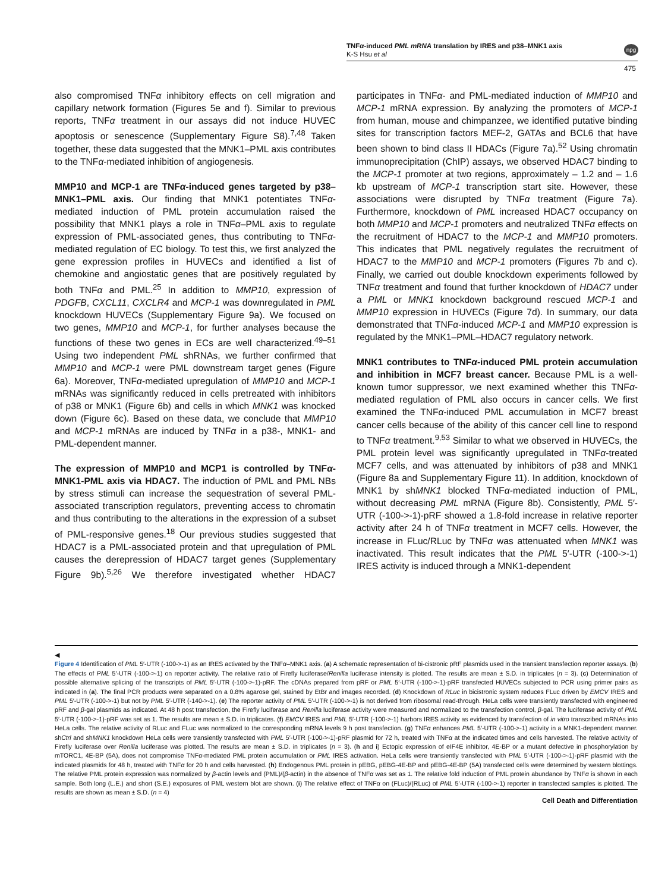TNFα-induced PML mRNA translation by IRES and p38–MNK1 axis
K-S Hsu et al
npg
475
also compromised TNFα inhibitory effects on cell migration and capillary network formation (Figures 5e and f). Similar to previous reports, TNFα treatment in our assays did not induce HUVEC apoptosis or senescence (Supplementary Figure S8).<sup>7,48</sup> Taken together, these data suggested that the MNK1–PML axis contributes to the TNFα-mediated inhibition of angiogenesis.
MMP10 and MCP-1 are TNFα-induced genes targeted by p38–MNK1–PML axis. Our finding that MNK1 potentiates TNFα-mediated induction of PML protein accumulation raised the possibility that MNK1 plays a role in TNFα–PML axis to regulate expression of PML-associated genes, thus contributing to TNFα-mediated regulation of EC biology. To test this, we first analyzed the gene expression profiles in HUVECs and identified a list of chemokine and angiostatic genes that are positively regulated by both TNFα and PML.<sup>25</sup> In addition to MMP10, expression of PDGFB, CXCL11, CXCLR4 and MCP-1 was downregulated in PML knockdown HUVECs (Supplementary Figure 9a). We focused on two genes, MMP10 and MCP-1, for further analyses because the functions of these two genes in ECs are well characterized.<sup>49–51</sup> Using two independent PML shRNAs, we further confirmed that MMP10 and MCP-1 were PML downstream target genes (Figure 6a). Moreover, TNFα-mediated upregulation of MMP10 and MCP-1 mRNAs was significantly reduced in cells pretreated with inhibitors of p38 or MNK1 (Figure 6b) and cells in which MNK1 was knocked down (Figure 6c). Based on these data, we conclude that MMP10 and MCP-1 mRNAs are induced by TNFα in a p38-, MNK1- and PML-dependent manner.
The expression of MMP10 and MCP1 is controlled by TNFα-MNK1-PML axis via HDAC7. The induction of PML and PML NBs by stress stimuli can increase the sequestration of several PML-associated transcription regulators, preventing access to chromatin and thus contributing to the alterations in the expression of a subset of PML-responsive genes.<sup>18</sup> Our previous studies suggested that HDAC7 is a PML-associated protein and that upregulation of PML causes the derepression of HDAC7 target genes (Supplementary Figure 9b).<sup>5,26</sup> We therefore investigated whether HDAC7 participates in TNFα- and PML-mediated induction of MMP10 and MCP-1 mRNA expression. By analyzing the promoters of MCP-1 from human, mouse and chimpanzee, we identified putative binding sites for transcription factors MEF-2, GATAs and BCL6 that have been shown to bind class II HDACs (Figure 7a).<sup>52</sup> Using chromatin immunoprecipitation (ChIP) assays, we observed HDAC7 binding to the MCP-1 promoter at two regions, approximately – 1.2 and – 1.6 kb upstream of MCP-1 transcription start site. However, these associations were disrupted by TNFα treatment (Figure 7a). Furthermore, knockdown of PML increased HDAC7 occupancy on both MMP10 and MCP-1 promoters and neutralized TNFα effects on the recruitment of HDAC7 to the MCP-1 and MMP10 promoters. This indicates that PML negatively regulates the recruitment of HDAC7 to the MMP10 and MCP-1 promoters (Figures 7b and c). Finally, we carried out double knockdown experiments followed by TNFα treatment and found that further knockdown of HDAC7 under a PML or MNK1 knockdown background rescued MCP-1 and MMP10 expression in HUVECs (Figure 7d). In summary, our data demonstrated that TNFα-induced MCP-1 and MMP10 expression is regulated by the MNK1–PML–HDAC7 regulatory network.
MNK1 contributes to TNFα-induced PML protein accumulation and inhibition in MCF7 breast cancer. Because PML is a well-known tumor suppressor, we next examined whether this TNFα-mediated regulation of PML also occurs in cancer cells. We first examined the TNFα-induced PML accumulation in MCF7 breast cancer cells because of the ability of this cancer cell line to respond to TNFα treatment.<sup>9,53</sup> Similar to what we observed in HUVECs, the PML protein level was significantly upregulated in TNFα-treated MCF7 cells, and was attenuated by inhibitors of p38 and MNK1 (Figure 8a and Supplementary Figure 11). In addition, knockdown of MNK1 by shMNK1 blocked TNFα-mediated induction of PML, without decreasing PML mRNA (Figure 8b). Consistently, PML 5′-UTR (-100->-1)-pRF showed a 1.8-fold increase in relative reporter activity after 24 h of TNFα treatment in MCF7 cells. However, the increase in FLuc/RLuc by TNFα was attenuated when MNK1 was inactivated. This result indicates that the PML 5′-UTR (-100->-1) IRES activity is induced through a MNK1-dependent
◀
Figure 4 Identification of PML 5′-UTR (-100->-1) as an IRES activated by the TNFα–MNK1 axis. (a) A schematic representation of bi-cistronic pRF plasmids used in the transient transfection reporter assays. (b) The effects of PML 5′-UTR (-100->-1) on reporter activity. The relative ratio of Firefly luciferase/Renilla luciferase intensity is plotted. The results are mean ± S.D. in triplicates (n = 3). (c) Determination of possible alternative splicing of the transcripts of PML 5′-UTR (-100->-1)-pRF. The cDNAs prepared from pRF or PML 5′-UTR (-100->-1)-pRF transfected HUVECs subjected to PCR using primer pairs as indicated in (a). The final PCR products were separated on a 0.8% agarose gel, stained by EtBr and images recorded. (d) Knockdown of RLuc in bicistronic system reduces FLuc driven by EMCV IRES and PML 5′-UTR (-100->-1) but not by PML 5′-UTR (-140->-1). (e) The reporter activity of PML 5′-UTR (-100->-1) is not derived from ribosomal read-through. HeLa cells were transiently transfected with engineered pRF and β-gal plasmids as indicated. At 48 h post transfection, the Firefly luciferase and Renilla luciferase activity were measured and normalized to the transfection control, β-gal. The luciferase activity of PML 5′-UTR (-100->-1)-pRF was set as 1. The results are mean ± S.D. in triplicates. (f) EMCV IRES and PML 5′-UTR (-100->-1) harbors IRES activity as evidenced by transfection of in vitro transcribed mRNAs into HeLa cells. The relative activity of RLuc and FLuc was normalized to the corresponding mRNA levels 9 h post transfection. (g) TNFα enhances PML 5′-UTR (-100->-1) activity in a MNK1-dependent manner. shCtrl and shMNK1 knockdown HeLa cells were transiently transfected with PML 5′-UTR (-100->-1)-pRF plasmid for 72 h, treated with TNFα at the indicated times and cells harvested. The relative activity of Firefly luciferase over Renilla luciferase was plotted. The results are mean ± S.D. in triplicates (n = 3). (h and i) Ectopic expression of eIF4E inhibitor, 4E-BP or a mutant defective in phosphorylation by mTORC1, 4E-BP (5A), does not compromise TNFα-mediated PML protein accumulation or PML IRES activation. HeLa cells were transiently transfected with PML 5′-UTR (-100->-1)-pRF plasmid with the indicated plasmids for 48 h, treated with TNFα for 20 h and cells harvested. (h) Endogenous PML protein in pEBG, pEBG-4E-BP and pEBG-4E-BP (5A) transfected cells were determined by western blottings. The relative PML protein expression was normalized by β-actin levels and (PML)/(β-actin) in the absence of TNFα was set as 1. The relative fold induction of PML protein abundance by TNFα is shown in each sample. Both long (L.E.) and short (S.E.) exposures of PML western blot are shown. (i) The relative effect of TNFα on (FLuc)/(RLuc) of PML 5′-UTR (-100->-1) reporter in transfected samples is plotted. The results are shown as mean ± S.D. (n = 4)
Cell Death and Differentiation